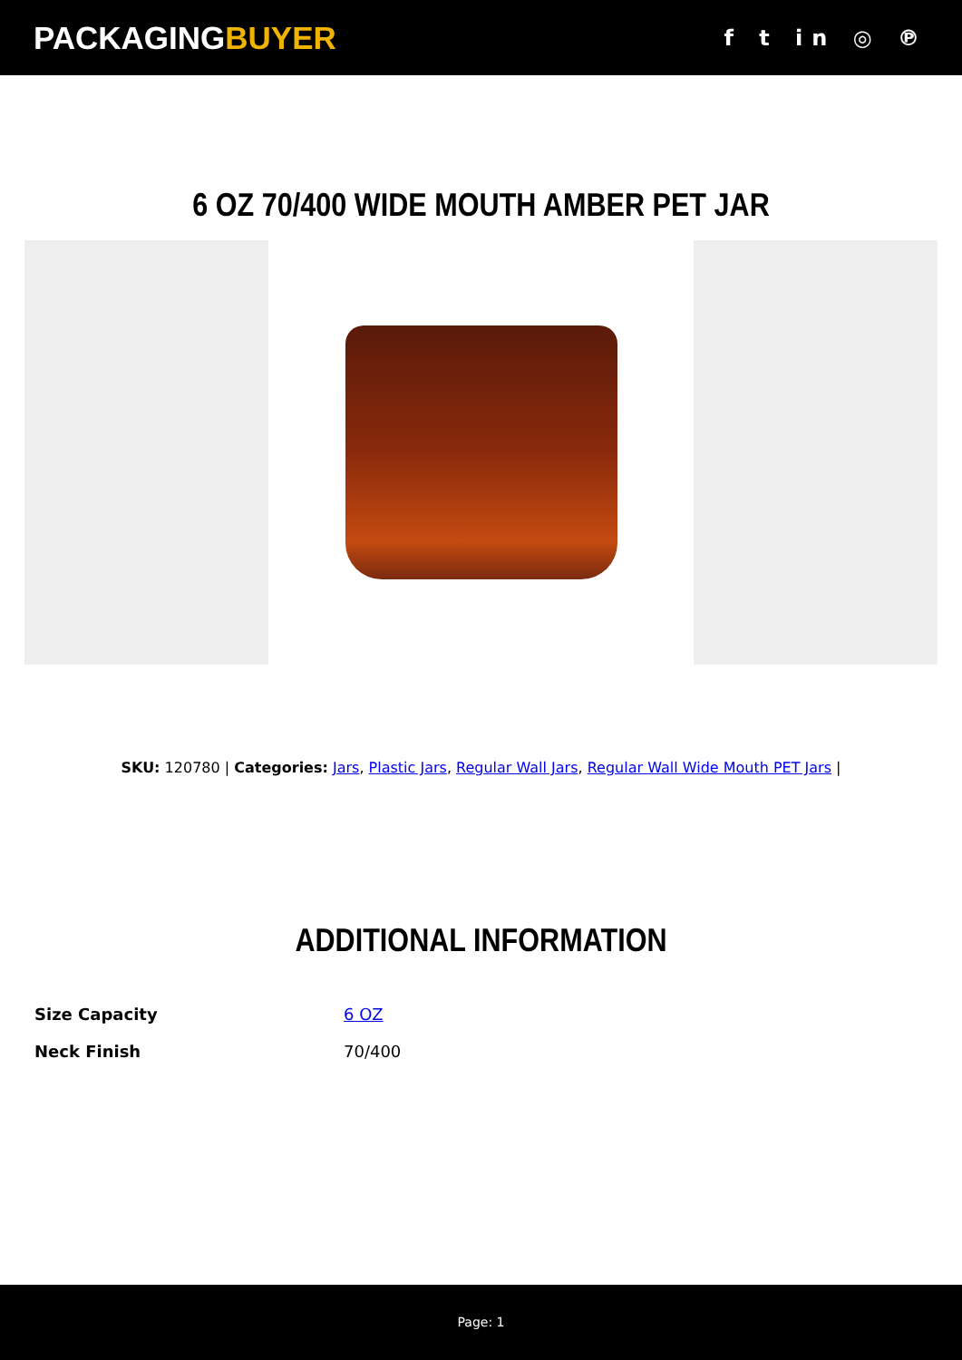PACKAGINGBUYER
f t in ◎ ℗
6 OZ 70/400 WIDE MOUTH AMBER PET JAR
SKU: 120780 | Categories: Jars, Plastic Jars, Regular Wall Jars, Regular Wall Wide Mouth PET Jars |
ADDITIONAL INFORMATION
| Size Capacity | 6 OZ |
| Neck Finish | 70/400 |
Page: 1